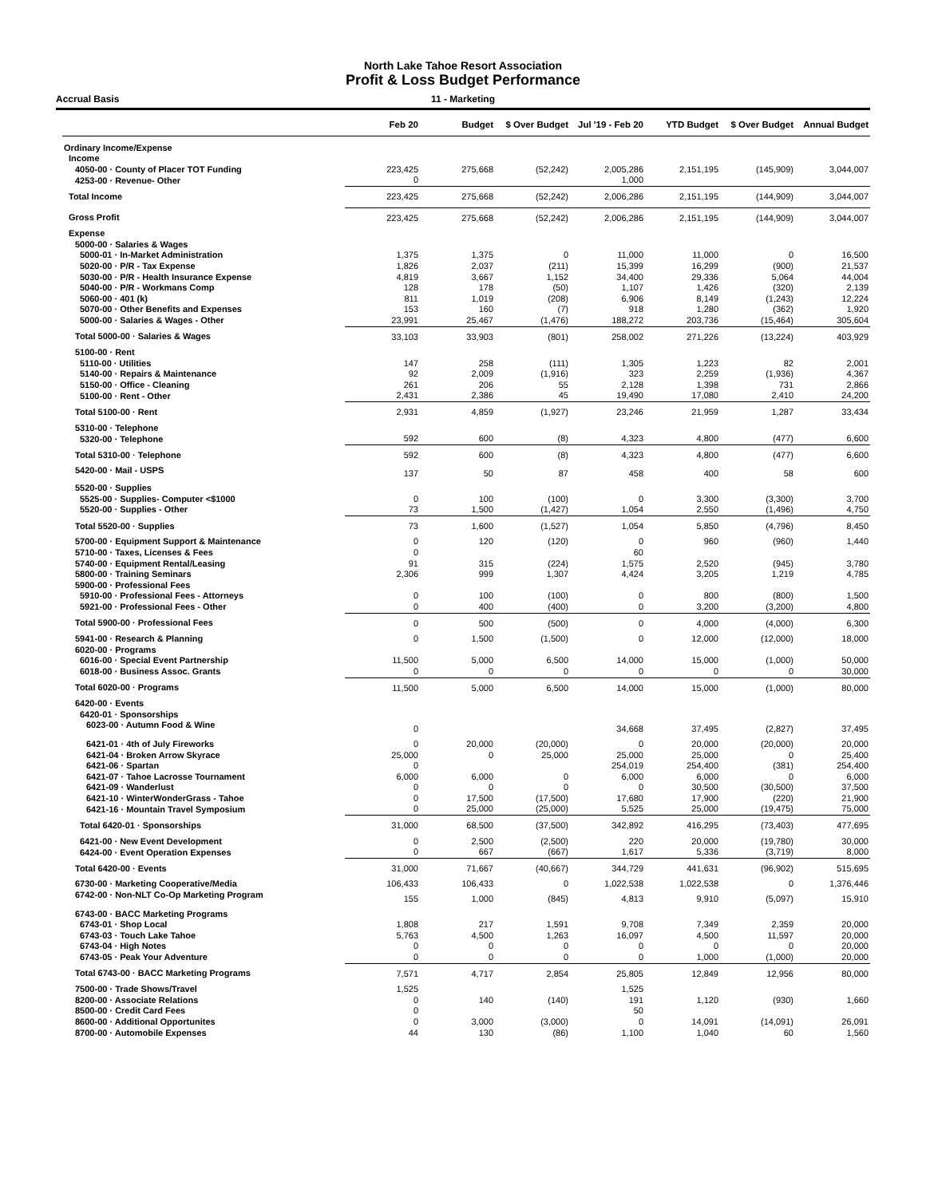North Lake Tahoe Resort Association
Profit & Loss Budget Performance
Accrual Basis 11 - Marketing
| | Feb 20 | Budget | $ Over Budget | Jul '19 - Feb 20 | YTD Budget | $ Over Budget | Annual Budget |
| --- | --- | --- | --- | --- | --- | --- | --- |
| Ordinary Income/Expense | | | | | | | |
| Income | | | | | | | |
| 4050-00 · County of Placer TOT Funding | 223,425 | 275,668 | (52,242) | 2,005,286 | 2,151,195 | (145,909) | 3,044,007 |
| 4253-00 · Revenue- Other | 0 | | | 1,000 | | | |
| Total Income | 223,425 | 275,668 | (52,242) | 2,006,286 | 2,151,195 | (144,909) | 3,044,007 |
| Gross Profit | 223,425 | 275,668 | (52,242) | 2,006,286 | 2,151,195 | (144,909) | 3,044,007 |
| Expense | | | | | | | |
| 5000-00 · Salaries & Wages | | | | | | | |
| 5000-01 · In-Market Administration | 1,375 | 1,375 | 0 | 11,000 | 11,000 | 0 | 16,500 |
| 5020-00 · P/R - Tax Expense | 1,826 | 2,037 | (211) | 15,399 | 16,299 | (900) | 21,537 |
| 5030-00 · P/R - Health Insurance Expense | 4,819 | 3,667 | 1,152 | 34,400 | 29,336 | 5,064 | 44,004 |
| 5040-00 · P/R - Workmans Comp | 128 | 178 | (50) | 1,107 | 1,426 | (320) | 2,139 |
| 5060-00 · 401 (k) | 811 | 1,019 | (208) | 6,906 | 8,149 | (1,243) | 12,224 |
| 5070-00 · Other Benefits and Expenses | 153 | 160 | (7) | 918 | 1,280 | (362) | 1,920 |
| 5000-00 · Salaries & Wages - Other | 23,991 | 25,467 | (1,476) | 188,272 | 203,736 | (15,464) | 305,604 |
| Total 5000-00 · Salaries & Wages | 33,103 | 33,903 | (801) | 258,002 | 271,226 | (13,224) | 403,929 |
| 5100-00 · Rent | | | | | | | |
| 5110-00 · Utilities | 147 | 258 | (111) | 1,305 | 1,223 | 82 | 2,001 |
| 5140-00 · Repairs & Maintenance | 92 | 2,009 | (1,916) | 323 | 2,259 | (1,936) | 4,367 |
| 5150-00 · Office - Cleaning | 261 | 206 | 55 | 2,128 | 1,398 | 731 | 2,866 |
| 5100-00 · Rent - Other | 2,431 | 2,386 | 45 | 19,490 | 17,080 | 2,410 | 24,200 |
| Total 5100-00 · Rent | 2,931 | 4,859 | (1,927) | 23,246 | 21,959 | 1,287 | 33,434 |
| 5310-00 · Telephone | | | | | | | |
| 5320-00 · Telephone | 592 | 600 | (8) | 4,323 | 4,800 | (477) | 6,600 |
| Total 5310-00 · Telephone | 592 | 600 | (8) | 4,323 | 4,800 | (477) | 6,600 |
| 5420-00 · Mail - USPS | 137 | 50 | 87 | 458 | 400 | 58 | 600 |
| 5520-00 · Supplies | | | | | | | |
| 5525-00 · Supplies- Computer <$1000 | 0 | 100 | (100) | 0 | 3,300 | (3,300) | 3,700 |
| 5520-00 · Supplies - Other | 73 | 1,500 | (1,427) | 1,054 | 2,550 | (1,496) | 4,750 |
| Total 5520-00 · Supplies | 73 | 1,600 | (1,527) | 1,054 | 5,850 | (4,796) | 8,450 |
| 5700-00 · Equipment Support & Maintenance | 0 | 120 | (120) | 0 | 960 | (960) | 1,440 |
| 5710-00 · Taxes, Licenses & Fees | 0 | | | 60 | | | |
| 5740-00 · Equipment Rental/Leasing | 91 | 315 | (224) | 1,575 | 2,520 | (945) | 3,780 |
| 5800-00 · Training Seminars | 2,306 | 999 | 1,307 | 4,424 | 3,205 | 1,219 | 4,785 |
| 5900-00 · Professional Fees | | | | | | | |
| 5910-00 · Professional Fees - Attorneys | 0 | 100 | (100) | 0 | 800 | (800) | 1,500 |
| 5921-00 · Professional Fees - Other | 0 | 400 | (400) | 0 | 3,200 | (3,200) | 4,800 |
| Total 5900-00 · Professional Fees | 0 | 500 | (500) | 0 | 4,000 | (4,000) | 6,300 |
| 5941-00 · Research & Planning | 0 | 1,500 | (1,500) | 0 | 12,000 | (12,000) | 18,000 |
| 6020-00 · Programs | | | | | | | |
| 6016-00 · Special Event Partnership | 11,500 | 5,000 | 6,500 | 14,000 | 15,000 | (1,000) | 50,000 |
| 6018-00 · Business Assoc. Grants | 0 | 0 | 0 | 0 | 0 | 0 | 30,000 |
| Total 6020-00 · Programs | 11,500 | 5,000 | 6,500 | 14,000 | 15,000 | (1,000) | 80,000 |
| 6420-00 · Events | | | | | | | |
| 6420-01 · Sponsorships | | | | | | | |
| 6023-00 · Autumn Food & Wine | 0 | | | 34,668 | 37,495 | (2,827) | 37,495 |
| 6421-01 · 4th of July Fireworks | 0 | 20,000 | (20,000) | 0 | 20,000 | (20,000) | 20,000 |
| 6421-04 · Broken Arrow Skyrace | 25,000 | 0 | 25,000 | 25,000 | 25,000 | 0 | 25,400 |
| 6421-06 · Spartan | 0 | | | 254,019 | 254,400 | (381) | 254,400 |
| 6421-07 · Tahoe Lacrosse Tournament | 6,000 | 6,000 | 0 | 6,000 | 6,000 | 0 | 6,000 |
| 6421-09 · Wanderlust | 0 | 0 | 0 | 0 | 30,500 | (30,500) | 37,500 |
| 6421-10 · WinterWonderGrass - Tahoe | 0 | 17,500 | (17,500) | 17,680 | 17,900 | (220) | 21,900 |
| 6421-16 · Mountain Travel Symposium | 0 | 25,000 | (25,000) | 5,525 | 25,000 | (19,475) | 75,000 |
| Total 6420-01 · Sponsorships | 31,000 | 68,500 | (37,500) | 342,892 | 416,295 | (73,403) | 477,695 |
| 6421-00 · New Event Development | 0 | 2,500 | (2,500) | 220 | 20,000 | (19,780) | 30,000 |
| 6424-00 · Event Operation Expenses | 0 | 667 | (667) | 1,617 | 5,336 | (3,719) | 8,000 |
| Total 6420-00 · Events | 31,000 | 71,667 | (40,667) | 344,729 | 441,631 | (96,902) | 515,695 |
| 6730-00 · Marketing Cooperative/Media | 106,433 | 106,433 | 0 | 1,022,538 | 1,022,538 | 0 | 1,376,446 |
| 6742-00 · Non-NLT Co-Op Marketing Program | 155 | 1,000 | (845) | 4,813 | 9,910 | (5,097) | 15,910 |
| 6743-00 · BACC Marketing Programs | | | | | | | |
| 6743-01 · Shop Local | 1,808 | 217 | 1,591 | 9,708 | 7,349 | 2,359 | 20,000 |
| 6743-03 · Touch Lake Tahoe | 5,763 | 4,500 | 1,263 | 16,097 | 4,500 | 11,597 | 20,000 |
| 6743-04 · High Notes | 0 | 0 | 0 | 0 | 0 | 0 | 20,000 |
| 6743-05 · Peak Your Adventure | 0 | 0 | 0 | 0 | 1,000 | (1,000) | 20,000 |
| Total 6743-00 · BACC Marketing Programs | 7,571 | 4,717 | 2,854 | 25,805 | 12,849 | 12,956 | 80,000 |
| 7500-00 · Trade Shows/Travel | 1,525 | | | 1,525 | | | |
| 8200-00 · Associate Relations | 0 | 140 | (140) | 191 | 1,120 | (930) | 1,660 |
| 8500-00 · Credit Card Fees | 0 | | | 50 | | | |
| 8600-00 · Additional Opportunites | 0 | 3,000 | (3,000) | 0 | 14,091 | (14,091) | 26,091 |
| 8700-00 · Automobile Expenses | 44 | 130 | (86) | 1,100 | 1,040 | 60 | 1,560 |